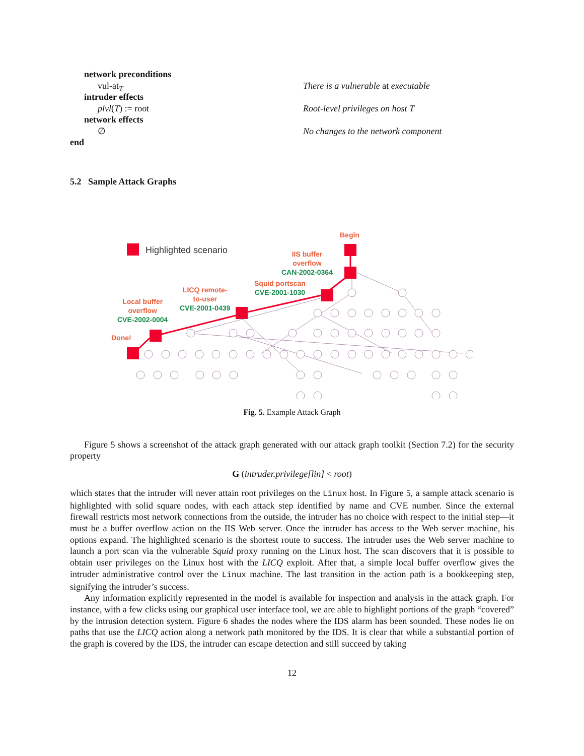network preconditions
vul-at<sub>T</sub> There is a vulnerable at executable
intruder effects
plvl(T) := root Root-level privileges on host T
network effects
∅ No changes to the network component
end
5.2 Sample Attack Graphs
Highlighted scenario
Begin
IIS buffer
overflow
CAN-2002-0364
Squid portscan
CVE-2001-1030
LICQ remote-
to-user
CVE-2001-0439
Local buffer
overflow
CVE-2002-0004
Done!
Fig. 5. Example Attack Graph
Figure 5 shows a screenshot of the attack graph generated with our attack graph toolkit (Section 7.2) for the security property
G (intruder.privilege[lin] < root)
which states that the intruder will never attain root privileges on the Linux host. In Figure 5, a sample attack scenario is highlighted with solid square nodes, with each attack step identified by name and CVE number. Since the external firewall restricts most network connections from the outside, the intruder has no choice with respect to the initial step—it must be a buffer overflow action on the IIS Web server. Once the intruder has access to the Web server machine, his options expand. The highlighted scenario is the shortest route to success. The intruder uses the Web server machine to launch a port scan via the vulnerable Squid proxy running on the Linux host. The scan discovers that it is possible to obtain user privileges on the Linux host with the LICQ exploit. After that, a simple local buffer overflow gives the intruder administrative control over the Linux machine. The last transition in the action path is a bookkeeping step, signifying the intruder’s success.
Any information explicitly represented in the model is available for inspection and analysis in the attack graph. For instance, with a few clicks using our graphical user interface tool, we are able to highlight portions of the graph “covered” by the intrusion detection system. Figure 6 shades the nodes where the IDS alarm has been sounded. These nodes lie on paths that use the LICQ action along a network path monitored by the IDS. It is clear that while a substantial portion of the graph is covered by the IDS, the intruder can escape detection and still succeed by taking
12